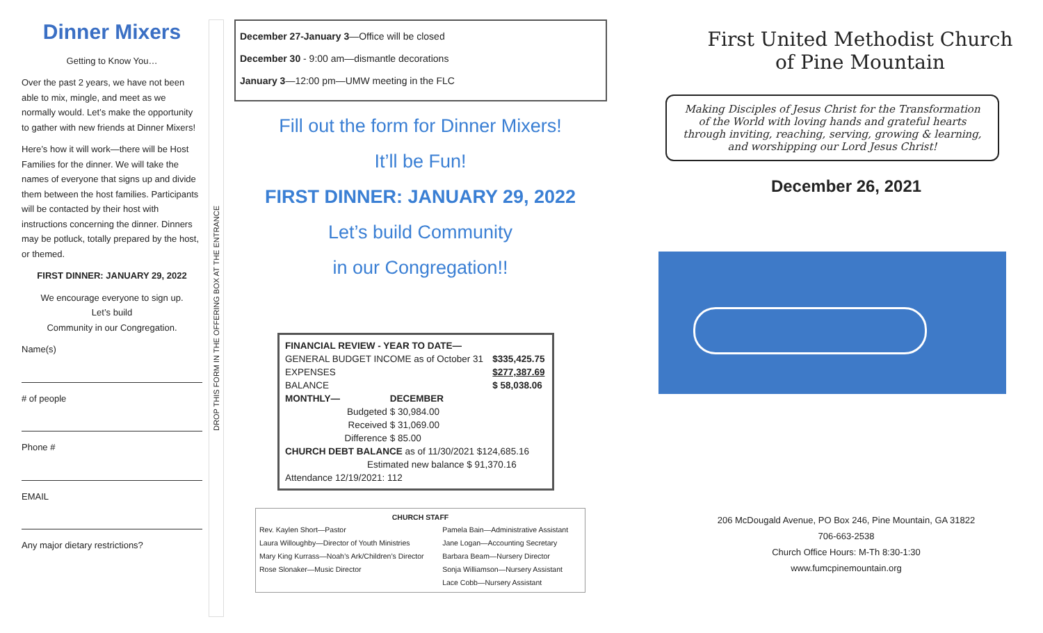Dinner Mixers
Getting to Know You…
Over the past 2 years, we have not been able to mix, mingle, and meet as we normally would. Let’s make the opportunity to gather with new friends at Dinner Mixers!
Here’s how it will work—there will be Host Families for the dinner. We will take the names of everyone that signs up and divide them between the host families. Participants will be contacted by their host with instructions concerning the dinner. Dinners may be potluck, totally prepared by the host, or themed.
FIRST DINNER: JANUARY 29, 2022
We encourage everyone to sign up.
Let’s build
Community in our Congregation.
Name(s)
# of people
Phone #
EMAIL
Any major dietary restrictions?
DROP THIS FORM IN THE OFFERING BOX AT THE ENTRANCE
December 27-January 3—Office will be closed
December 30 - 9:00 am—dismantle decorations
January 3—12:00 pm—UMW meeting in the FLC
Fill out the form for Dinner Mixers!
It’ll be Fun!
FIRST DINNER: JANUARY 29, 2022
Let’s build Community
in our Congregation!!
| FINANCIAL REVIEW - YEAR TO DATE— | | |
| GENERAL BUDGET INCOME as of October 31 | | $335,425.75 |
| EXPENSES | | $277,387.69 |
| BALANCE | | $ 58,038.06 |
| MONTHLY— | DECEMBER | |
| Budgeted | $ 30,984.00 | |
| Received | $ 31,069.00 | |
| Difference | $ 85.00 | |
| CHURCH DEBT BALANCE as of 11/30/2021 $124,685.16 | | |
| Estimated new balance $ 91,370.16 | | |
| Attendance 12/19/2021: 112 | | |
CHURCH STAFF
| Rev. Kaylen Short—Pastor | Pamela Bain—Administrative Assistant |
| Laura Willoughby—Director of Youth Ministries | Jane Logan—Accounting Secretary |
| Mary King Kurrass—Noah’s Ark/Children’s Director | Barbara Beam—Nursery Director |
| Rose Slonaker—Music Director | Sonja Williamson—Nursery Assistant |
| | Lace Cobb—Nursery Assistant |
First United Methodist Church
of Pine Mountain
Making Disciples of Jesus Christ for the Transformation of the World with loving hands and grateful hearts through inviting, reaching, serving, growing & learning, and worshipping our Lord Jesus Christ!
December 26, 2021
206 McDougald Avenue, PO Box 246, Pine Mountain, GA 31822
706-663-2538
Church Office Hours: M-Th 8:30-1:30
www.fumcpinemountain.org